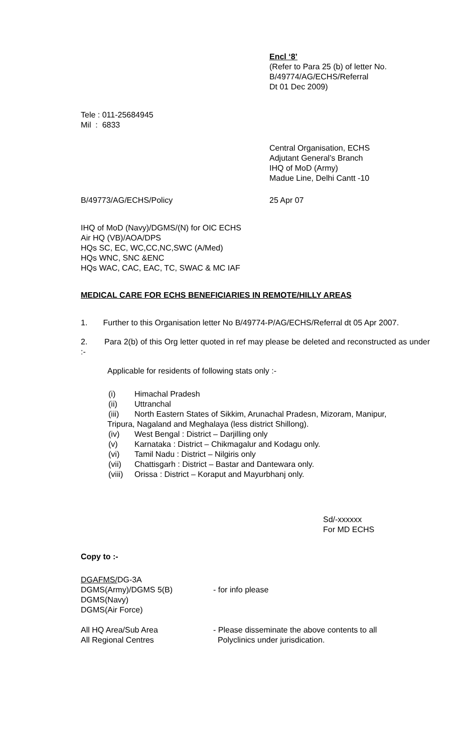Encl ‘8’
(Refer to Para 25 (b) of letter No.
B/49774/AG/ECHS/Referral
Dt 01 Dec 2009)
Tele : 011-25684945
Mil : 6833
Central Organisation, ECHS
Adjutant General’s Branch
IHQ of MoD (Army)
Madue Line, Delhi Cantt -10
B/49773/AG/ECHS/Policy 25 Apr 07
IHQ of MoD (Navy)/DGMS/(N) for OIC ECHS
Air HQ (VB)/AOA/DPS
HQs SC, EC, WC,CC,NC,SWC (A/Med)
HQs WNC, SNC &ENC
HQs WAC, CAC, EAC, TC, SWAC & MC IAF
MEDICAL CARE FOR ECHS BENEFICIARIES IN REMOTE/HILLY AREAS
1. Further to this Organisation letter No B/49774-P/AG/ECHS/Referral dt 05 Apr 2007.
2. Para 2(b) of this Org letter quoted in ref may please be deleted and reconstructed as under :-
Applicable for residents of following stats only :-
(i) Himachal Pradesh
(ii) Uttranchal
(iii) North Eastern States of Sikkim, Arunachal Pradesn, Mizoram, Manipur,
Tripura, Nagaland and Meghalaya (less district Shillong).
(iv) West Bengal : District – Darjilling only
(v) Karnataka : District – Chikmagalur and Kodagu only.
(vi) Tamil Nadu : District – Nilgiris only
(vii) Chattisgarh : District – Bastar and Dantewara only.
(viii) Orissa : District – Koraput and Mayurbhanj only.
Sd/-xxxxxx
For MD ECHS
Copy to :-
DGAFMS/DG-3A
DGMS(Army)/DGMS 5(B)
DGMS(Navy)
DGMS(Air Force)
All HQ Area/Sub Area
All Regional Centres
- for info please
- Please disseminate the above contents to all
Polyclinics under jurisdication.